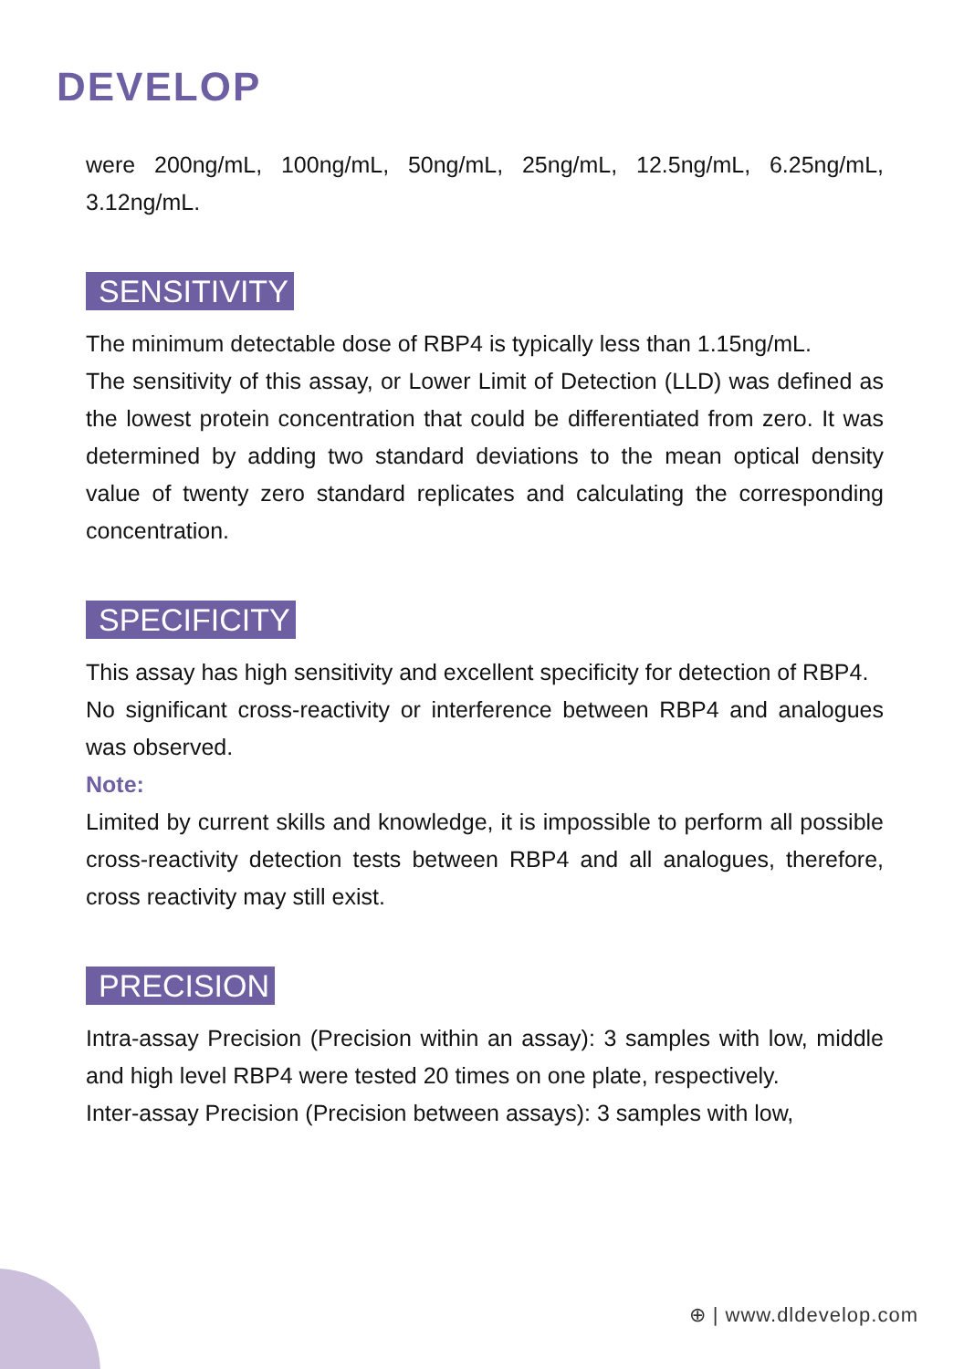DEVELOP
were 200ng/mL, 100ng/mL, 50ng/mL, 25ng/mL, 12.5ng/mL, 6.25ng/mL, 3.12ng/mL.
SENSITIVITY
The minimum detectable dose of RBP4 is typically less than 1.15ng/mL.
The sensitivity of this assay, or Lower Limit of Detection (LLD) was defined as the lowest protein concentration that could be differentiated from zero. It was determined by adding two standard deviations to the mean optical density value of twenty zero standard replicates and calculating the corresponding concentration.
SPECIFICITY
This assay has high sensitivity and excellent specificity for detection of RBP4.
No significant cross-reactivity or interference between RBP4 and analogues was observed.
Note:
Limited by current skills and knowledge, it is impossible to perform all possible cross-reactivity detection tests between RBP4 and all analogues, therefore, cross reactivity may still exist.
PRECISION
Intra-assay Precision (Precision within an assay): 3 samples with low, middle and high level RBP4 were tested 20 times on one plate, respectively.
Inter-assay Precision (Precision between assays): 3 samples with low,
⊕ | www.dldevelop.com